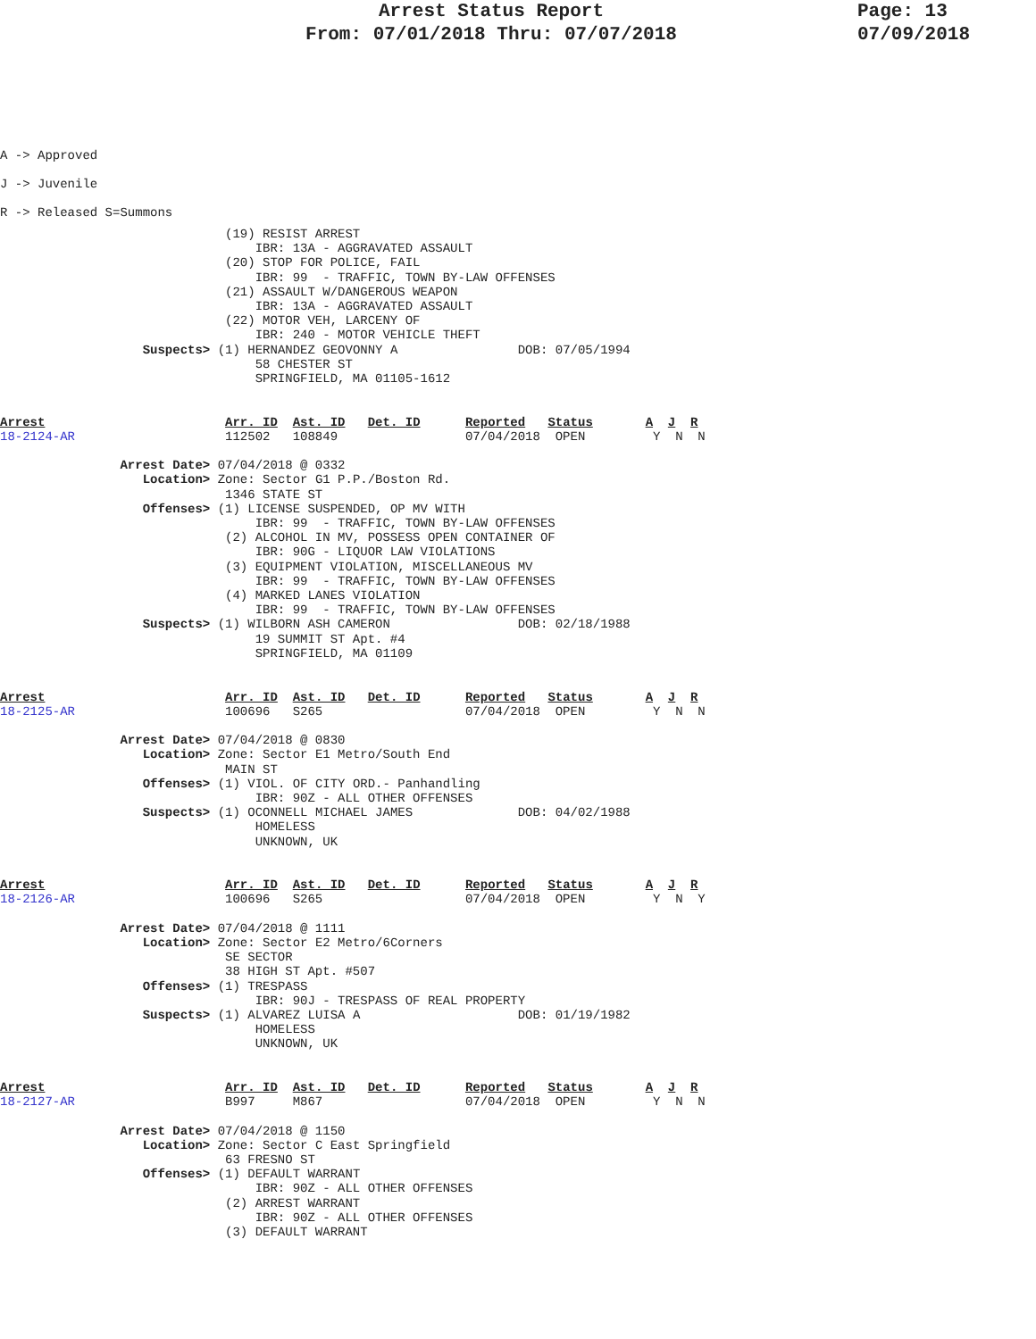Arrest Status Report
From: 07/01/2018 Thru: 07/07/2018
Page: 13
07/09/2018
A -> Approved
J -> Juvenile
R -> Released S=Summons
                              (19) RESIST ARREST
                                  IBR: 13A - AGGRAVATED ASSAULT
                              (20) STOP FOR POLICE, FAIL
                                  IBR: 99  - TRAFFIC, TOWN BY-LAW OFFENSES
                              (21) ASSAULT W/DANGEROUS WEAPON
                                  IBR: 13A - AGGRAVATED ASSAULT
                              (22) MOTOR VEH, LARCENY OF
                                  IBR: 240 - MOTOR VEHICLE THEFT
                   Suspects> (1) HERNANDEZ GEOVONNY A                DOB: 07/05/1994
                                  58 CHESTER ST
                                  SPRINGFIELD, MA 01105-1612


Arrest                        Arr. ID  Ast. ID   Det. ID      Reported   Status       A  J  R
18-2124-AR                    112502   108849                 07/04/2018  OPEN         Y  N  N

                Arrest Date> 07/04/2018 @ 0332
                   Location> Zone: Sector G1 P.P./Boston Rd.
                              1346 STATE ST
                   Offenses> (1) LICENSE SUSPENDED, OP MV WITH
                                  IBR: 99  - TRAFFIC, TOWN BY-LAW OFFENSES
                              (2) ALCOHOL IN MV, POSSESS OPEN CONTAINER OF
                                  IBR: 90G - LIQUOR LAW VIOLATIONS
                              (3) EQUIPMENT VIOLATION, MISCELLANEOUS MV
                                  IBR: 99  - TRAFFIC, TOWN BY-LAW OFFENSES
                              (4) MARKED LANES VIOLATION
                                  IBR: 99  - TRAFFIC, TOWN BY-LAW OFFENSES
                   Suspects> (1) WILBORN ASH CAMERON                 DOB: 02/18/1988
                                  19 SUMMIT ST Apt. #4
                                  SPRINGFIELD, MA 01109


Arrest                        Arr. ID  Ast. ID   Det. ID      Reported   Status       A  J  R
18-2125-AR                    100696   S265                   07/04/2018  OPEN         Y  N  N

                Arrest Date> 07/04/2018 @ 0830
                   Location> Zone: Sector E1 Metro/South End
                              MAIN ST
                   Offenses> (1) VIOL. OF CITY ORD.- Panhandling
                                  IBR: 90Z - ALL OTHER OFFENSES
                   Suspects> (1) OCONNELL MICHAEL JAMES              DOB: 04/02/1988
                                  HOMELESS
                                  UNKNOWN, UK


Arrest                        Arr. ID  Ast. ID   Det. ID      Reported   Status       A  J  R
18-2126-AR                    100696   S265                   07/04/2018  OPEN         Y  N  Y

                Arrest Date> 07/04/2018 @ 1111
                   Location> Zone: Sector E2 Metro/6Corners
                              SE SECTOR
                              38 HIGH ST Apt. #507
                   Offenses> (1) TRESPASS
                                  IBR: 90J - TRESPASS OF REAL PROPERTY
                   Suspects> (1) ALVAREZ LUISA A                     DOB: 01/19/1982
                                  HOMELESS
                                  UNKNOWN, UK


Arrest                        Arr. ID  Ast. ID   Det. ID      Reported   Status       A  J  R
18-2127-AR                    B997     M867                   07/04/2018  OPEN         Y  N  N

                Arrest Date> 07/04/2018 @ 1150
                   Location> Zone: Sector C East Springfield
                              63 FRESNO ST
                   Offenses> (1) DEFAULT WARRANT
                                  IBR: 90Z - ALL OTHER OFFENSES
                              (2) ARREST WARRANT
                                  IBR: 90Z - ALL OTHER OFFENSES
                              (3) DEFAULT WARRANT